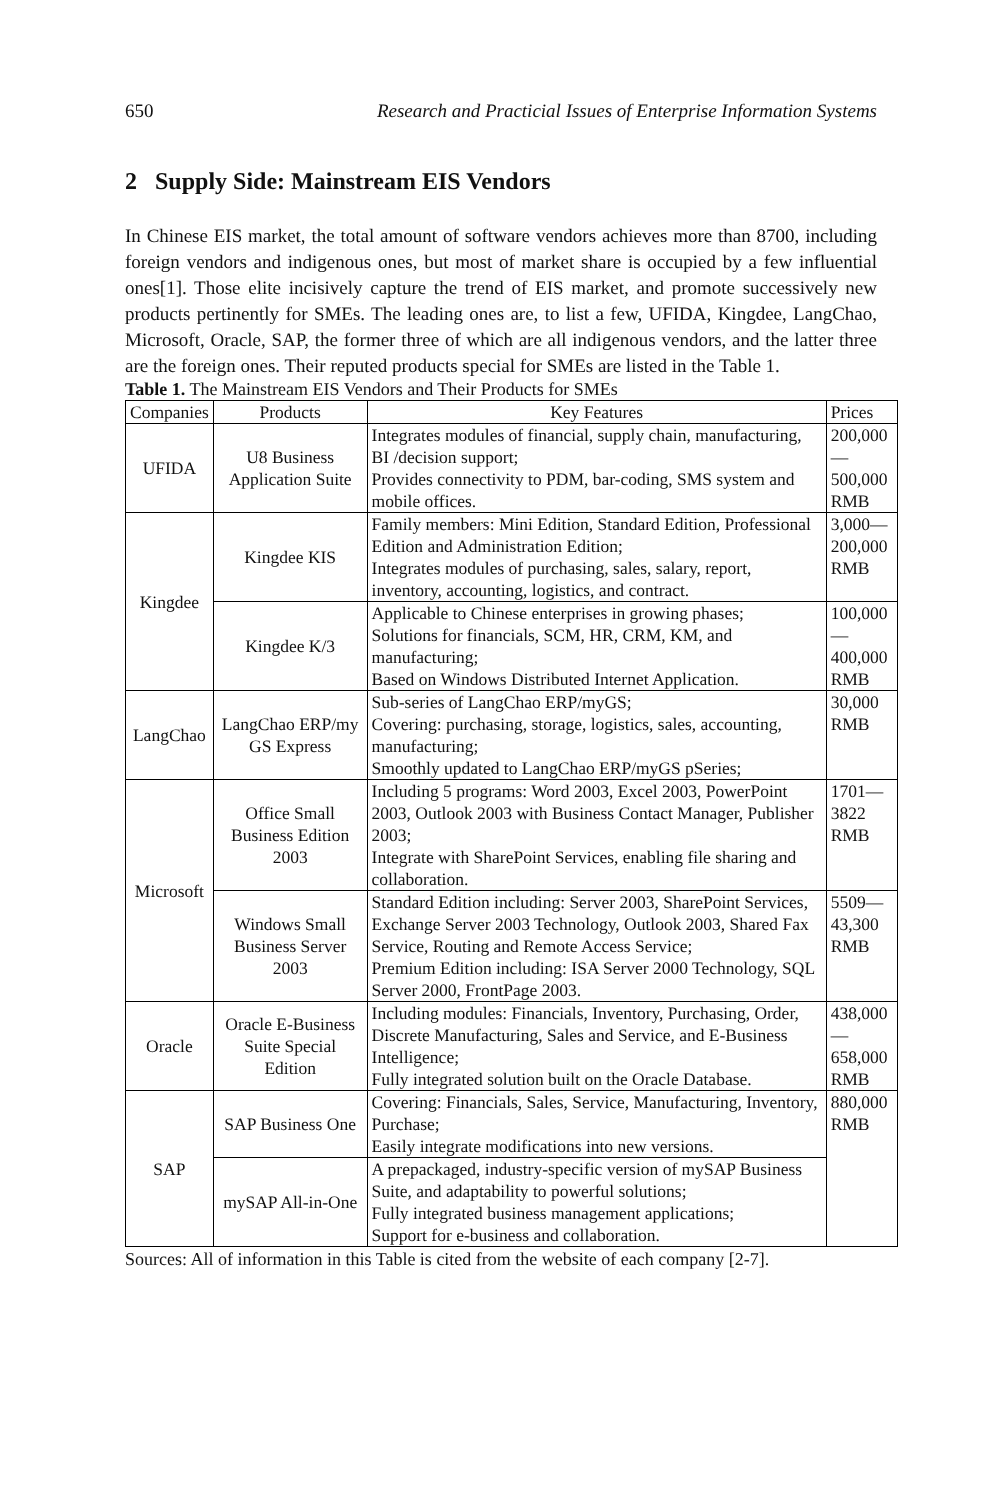650 Research and Practicial Issues of Enterprise Information Systems
2 Supply Side: Mainstream EIS Vendors
In Chinese EIS market, the total amount of software vendors achieves more than 8700, including foreign vendors and indigenous ones, but most of market share is occupied by a few influential ones[1]. Those elite incisively capture the trend of EIS market, and promote successively new products pertinently for SMEs. The leading ones are, to list a few, UFIDA, Kingdee, LangChao, Microsoft, Oracle, SAP, the former three of which are all indigenous vendors, and the latter three are the foreign ones. Their reputed products special for SMEs are listed in the Table 1.
Table 1. The Mainstream EIS Vendors and Their Products for SMEs
| Companies | Products | Key Features | Prices |
| --- | --- | --- | --- |
| UFIDA | U8 Business Application Suite | Integrates modules of financial, supply chain, manufacturing, BI /decision support; Provides connectivity to PDM, bar-coding, SMS system and mobile offices. | 200,000— 500,000 RMB |
| Kingdee | Kingdee KIS | Family members: Mini Edition, Standard Edition, Professional Edition and Administration Edition; Integrates modules of purchasing, sales, salary, report, inventory, accounting, logistics, and contract. | 3,000— 200,000 RMB |
| | Kingdee K/3 | Applicable to Chinese enterprises in growing phases; Solutions for financials, SCM, HR, CRM, KM, and manufacturing; Based on Windows Distributed Internet Application. | 100,000— 400,000 RMB |
| LangChao | LangChao ERP/my GS Express | Sub-series of LangChao ERP/myGS; Covering: purchasing, storage, logistics, sales, accounting, manufacturing; Smoothly updated to LangChao ERP/myGS pSeries; | 30,000 RMB |
| Microsoft | Office Small Business Edition 2003 | Including 5 programs: Word 2003, Excel 2003, PowerPoint 2003, Outlook 2003 with Business Contact Manager, Publisher 2003; Integrate with SharePoint Services, enabling file sharing and collaboration. | 1701— 3822 RMB |
| | Windows Small Business Server 2003 | Standard Edition including: Server 2003, SharePoint Services, Exchange Server 2003 Technology, Outlook 2003, Shared Fax Service, Routing and Remote Access Service; Premium Edition including: ISA Server 2000 Technology, SQL Server 2000, FrontPage 2003. | 5509— 43,300 RMB |
| Oracle | Oracle E-Business Suite Special Edition | Including modules: Financials, Inventory, Purchasing, Order, Discrete Manufacturing, Sales and Service, and E-Business Intelligence; Fully integrated solution built on the Oracle Database. | 438,000— 658,000 RMB |
| SAP | SAP Business One | Covering: Financials, Sales, Service, Manufacturing, Inventory, Purchase; Easily integrate modifications into new versions. | 880,000 RMB |
| | mySAP All-in-One | A prepackaged, industry-specific version of mySAP Business Suite, and adaptability to powerful solutions; Fully integrated business management applications; Support for e-business and collaboration. | |
Sources: All of information in this Table is cited from the website of each company [2-7].